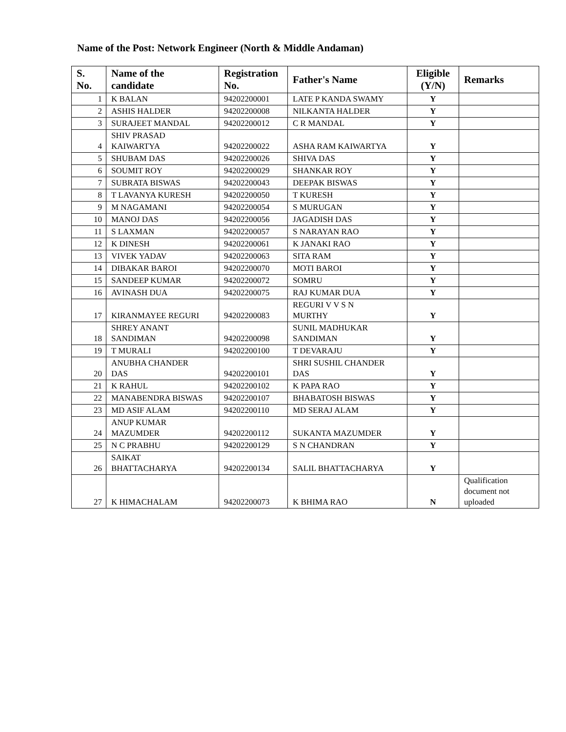Name of the Post: Network Engineer (North & Middle Andaman)
| S. No. | Name of the candidate | Registration No. | Father's Name | Eligible (Y/N) | Remarks |
| --- | --- | --- | --- | --- | --- |
| 1 | K BALAN | 94202200001 | LATE P KANDA SWAMY | Y | |
| 2 | ASHIS HALDER | 94202200008 | NILKANTA HALDER | Y | |
| 3 | SURAJEET MANDAL | 94202200012 | C R MANDAL | Y | |
| 4 | SHIV PRASAD KAIWARTYA | 94202200022 | ASHA RAM KAIWARTYA | Y | |
| 5 | SHUBAM DAS | 94202200026 | SHIVA DAS | Y | |
| 6 | SOUMIT ROY | 94202200029 | SHANKAR ROY | Y | |
| 7 | SUBRATA BISWAS | 94202200043 | DEEPAK BISWAS | Y | |
| 8 | T LAVANYA KURESH | 94202200050 | T KURESH | Y | |
| 9 | M NAGAMANI | 94202200054 | S MURUGAN | Y | |
| 10 | MANOJ DAS | 94202200056 | JAGADISH DAS | Y | |
| 11 | S LAXMAN | 94202200057 | S NARAYAN RAO | Y | |
| 12 | K DINESH | 94202200061 | K JANAKI RAO | Y | |
| 13 | VIVEK YADAV | 94202200063 | SITA RAM | Y | |
| 14 | DIBAKAR BAROI | 94202200070 | MOTI BAROI | Y | |
| 15 | SANDEEP KUMAR | 94202200072 | SOMRU | Y | |
| 16 | AVINASH DUA | 94202200075 | RAJ KUMAR DUA | Y | |
| 17 | KIRANMAYEE REGURI | 94202200083 | REGURI V V S N MURTHY | Y | |
| 18 | SHREY ANANT SANDIMAN | 94202200098 | SUNIL MADHUKAR SANDIMAN | Y | |
| 19 | T MURALI | 94202200100 | T DEVARAJU | Y | |
| 20 | ANUBHA CHANDER DAS | 94202200101 | SHRI SUSHIL CHANDER DAS | Y | |
| 21 | K RAHUL | 94202200102 | K PAPA RAO | Y | |
| 22 | MANABENDRA BISWAS | 94202200107 | BHABATOSH BISWAS | Y | |
| 23 | MD ASIF ALAM | 94202200110 | MD SERAJ ALAM | Y | |
| 24 | ANUP KUMAR MAZUMDER | 94202200112 | SUKANTA MAZUMDER | Y | |
| 25 | N C PRABHU | 94202200129 | S N CHANDRAN | Y | |
| 26 | SAIKAT BHATTACHARYA | 94202200134 | SALIL BHATTACHARYA | Y | |
| 27 | K HIMACHALAM | 94202200073 | K BHIMA RAO | N | Qualification document not uploaded |